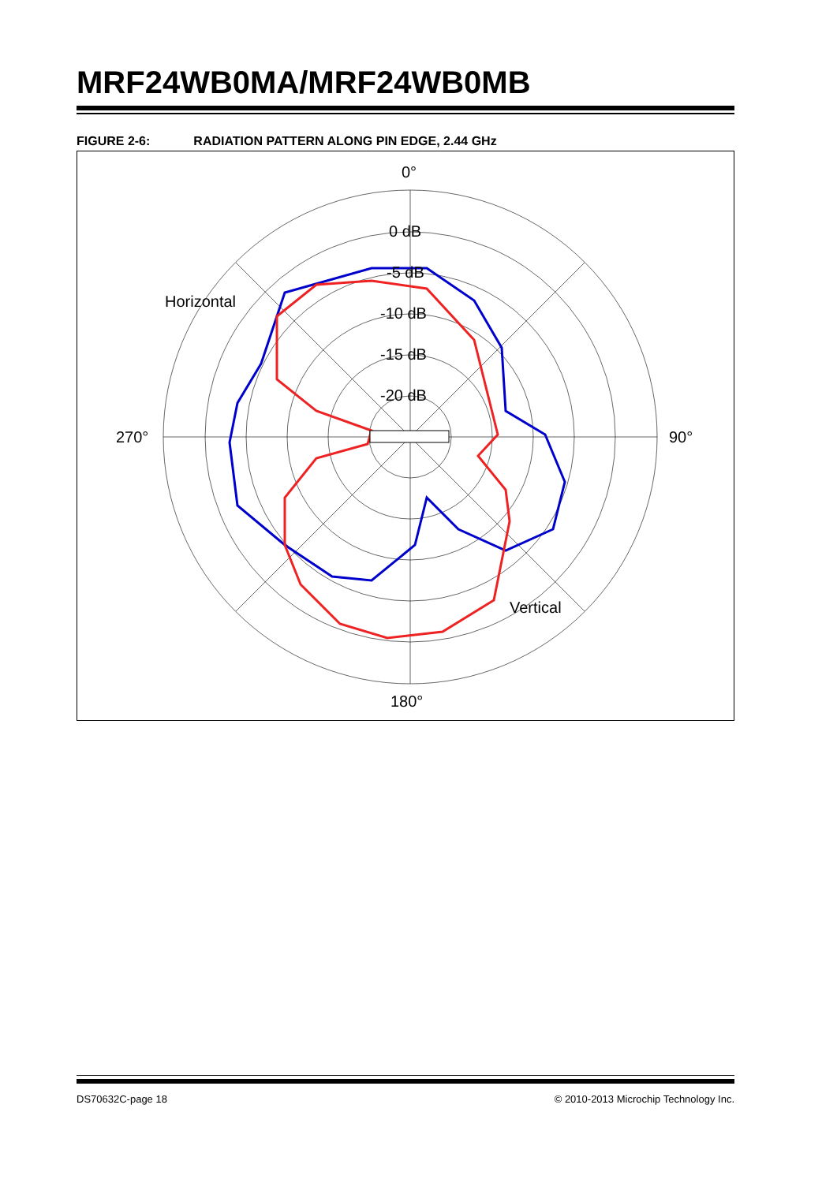MRF24WB0MA/MRF24WB0MB
FIGURE 2-6: RADIATION PATTERN ALONG PIN EDGE, 2.44 GHz
0°
0 dB
-5 dB
-10 dB
-15 dB
-20 dB
270°
90°
180°
Horizontal
Vertical
DS70632C-page 18 © 2010-2013 Microchip Technology Inc.